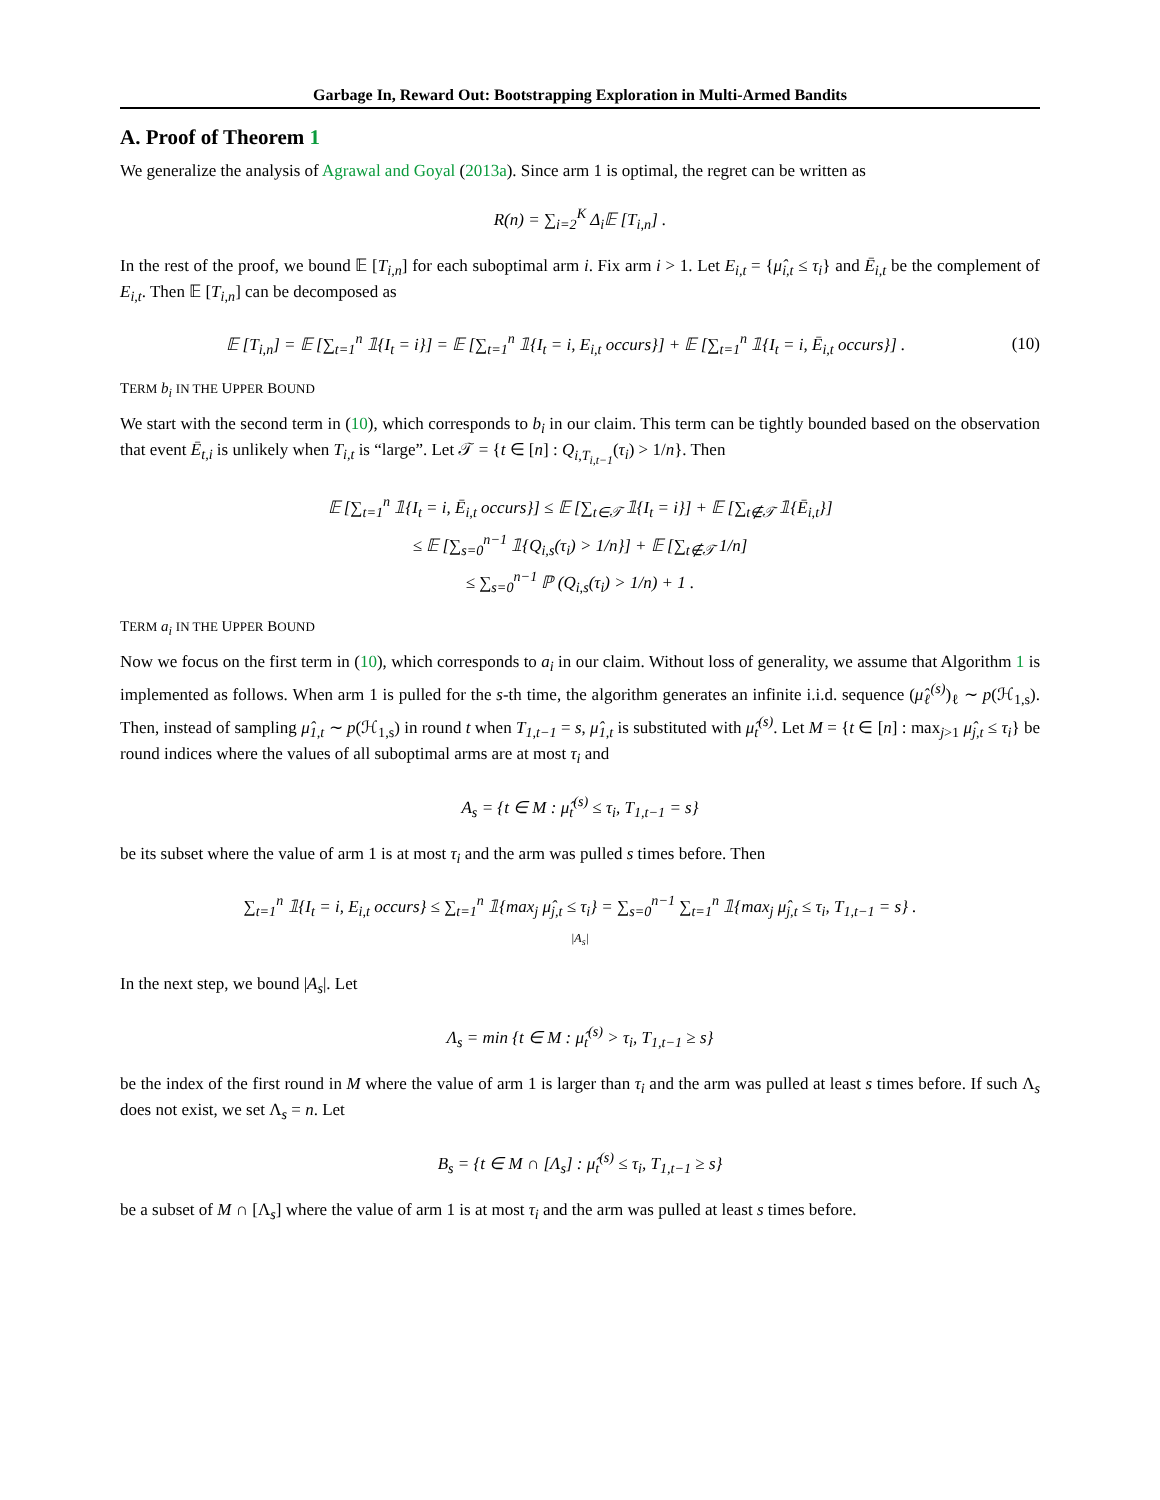Garbage In, Reward Out: Bootstrapping Exploration in Multi-Armed Bandits
A. Proof of Theorem 1
We generalize the analysis of Agrawal and Goyal (2013a). Since arm 1 is optimal, the regret can be written as
R(n) = ∑<sub>i=2</sub><sup>K</sup> Δ<sub>i</sub>𝔼 [T<sub>i,n</sub>] .
In the rest of the proof, we bound 𝔼 [T<sub>i,n</sub>] for each suboptimal arm i. Fix arm i > 1. Let E<sub>i,t</sub> = {μ̂<sub>i,t</sub> ≤ τ<sub>i</sub>} and Ē<sub>i,t</sub> be the complement of E<sub>i,t</sub>. Then 𝔼 [T<sub>i,n</sub>] can be decomposed as
𝔼 [T<sub>i,n</sub>] = 𝔼 [∑<sub>t=1</sub><sup>n</sup> 𝟙{I<sub>t</sub> = i}] = 𝔼 [∑<sub>t=1</sub><sup>n</sup> 𝟙{I<sub>t</sub> = i, E<sub>i,t</sub> occurs}] + 𝔼 [∑<sub>t=1</sub><sup>n</sup> 𝟙{I<sub>t</sub> = i, Ē<sub>i,t</sub> occurs}] . (10)
TERM b<sub>i</sub> IN THE UPPER BOUND
We start with the second term in (10), which corresponds to b<sub>i</sub> in our claim. This term can be tightly bounded based on the observation that event Ē<sub>t,i</sub> is unlikely when T<sub>i,t</sub> is “large”. Let 𝒯 = {t ∈ [n] : Q<sub>i,T<sub>i,t−1</sub></sub>(τ<sub>i</sub>) > 1/n}. Then
𝔼 [∑<sub>t=1</sub><sup>n</sup> 𝟙{I<sub>t</sub> = i, Ē<sub>i,t</sub> occurs}] ≤ 𝔼 [∑<sub>t∈𝒯</sub> 𝟙{I<sub>t</sub> = i}] + 𝔼 [∑<sub>t∉𝒯</sub> 𝟙{Ē<sub>i,t</sub>}]
≤ 𝔼 [∑<sub>s=0</sub><sup>n−1</sup> 𝟙{Q<sub>i,s</sub>(τ<sub>i</sub>) > 1/n}] + 𝔼 [∑<sub>t∉𝒯</sub> 1/n]
≤ ∑<sub>s=0</sub><sup>n−1</sup> ℙ (Q<sub>i,s</sub>(τ<sub>i</sub>) > 1/n) + 1 .
TERM a<sub>i</sub> IN THE UPPER BOUND
Now we focus on the first term in (10), which corresponds to a<sub>i</sub> in our claim. Without loss of generality, we assume that Algorithm 1 is implemented as follows. When arm 1 is pulled for the s-th time, the algorithm generates an infinite i.i.d. sequence (μ̂<sub>ℓ</sub><sup>(s)</sup>)<sub>ℓ</sub> ∼ p(ℋ<sub>1,s</sub>). Then, instead of sampling μ̂<sub>1,t</sub> ∼ p(ℋ<sub>1,s</sub>) in round t when T<sub>1,t−1</sub> = s, μ̂<sub>1,t</sub> is substituted with μ̂<sub>t</sub><sup>(s)</sup>. Let M = {t ∈ [n] : max<sub>j>1</sub> μ̂<sub>j,t</sub> ≤ τ<sub>i</sub>} be round indices where the values of all suboptimal arms are at most τ<sub>i</sub> and
A<sub>s</sub> = {t ∈ M : μ̂<sub>t</sub><sup>(s)</sup> ≤ τ<sub>i</sub>, T<sub>1,t−1</sub> = s}
be its subset where the value of arm 1 is at most τ<sub>i</sub> and the arm was pulled s times before. Then
∑<sub>t=1</sub><sup>n</sup> 𝟙{I<sub>t</sub> = i, E<sub>i,t</sub> occurs} ≤ ∑<sub>t=1</sub><sup>n</sup> 𝟙{max<sub>j</sub> μ̂<sub>j,t</sub> ≤ τ<sub>i</sub>} = ∑<sub>s=0</sub><sup>n−1</sup> ∑<sub>t=1</sub><sup>n</sup> 𝟙{max<sub>j</sub> μ̂<sub>j,t</sub> ≤ τ<sub>i</sub>, T<sub>1,t−1</sub> = s} .
|A<sub>s</sub>|
In the next step, we bound |A<sub>s</sub>|. Let
Λ<sub>s</sub> = min {t ∈ M : μ̂<sub>t</sub><sup>(s)</sup> > τ<sub>i</sub>, T<sub>1,t−1</sub> ≥ s}
be the index of the first round in M where the value of arm 1 is larger than τ<sub>i</sub> and the arm was pulled at least s times before. If such Λ<sub>s</sub> does not exist, we set Λ<sub>s</sub> = n. Let
B<sub>s</sub> = {t ∈ M ∩ [Λ<sub>s</sub>] : μ̂<sub>t</sub><sup>(s)</sup> ≤ τ<sub>i</sub>, T<sub>1,t−1</sub> ≥ s}
be a subset of M ∩ [Λ<sub>s</sub>] where the value of arm 1 is at most τ<sub>i</sub> and the arm was pulled at least s times before.